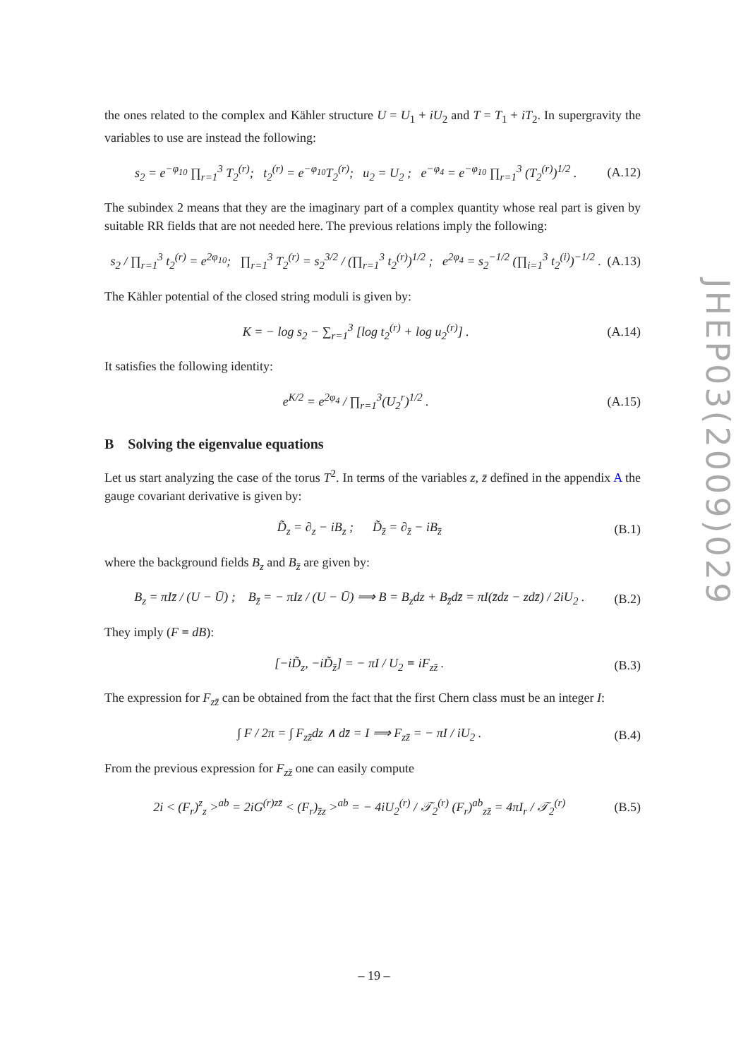the ones related to the complex and Kähler structure U = U<sub>1</sub> + iU<sub>2</sub> and T = T<sub>1</sub> + iT<sub>2</sub>. In supergravity the variables to use are instead the following:
s<sub>2</sub> = e<sup>−φ<sub>10</sub></sup> ∏<sub>r=1</sub><sup>3</sup> T<sub>2</sub><sup>(r)</sup>; t<sub>2</sub><sup>(r)</sup> = e<sup>−φ<sub>10</sub></sup>T<sub>2</sub><sup>(r)</sup>; u<sub>2</sub> = U<sub>2</sub> ; e<sup>−φ<sub>4</sub></sup> = e<sup>−φ<sub>10</sub></sup> ∏<sub>r=1</sub><sup>3</sup> (T<sub>2</sub><sup>(r)</sup>)<sup>1/2</sup> . (A.12)
The subindex 2 means that they are the imaginary part of a complex quantity whose real part is given by suitable RR fields that are not needed here. The previous relations imply the following:
s<sub>2</sub> / ∏<sub>r=1</sub><sup>3</sup> t<sub>2</sub><sup>(r)</sup> = e<sup>2φ<sub>10</sub></sup>; ∏<sub>r=1</sub><sup>3</sup> T<sub>2</sub><sup>(r)</sup> = s<sub>2</sub><sup>3/2</sup> / (∏<sub>r=1</sub><sup>3</sup> t<sub>2</sub><sup>(r)</sup>)<sup>1/2</sup> ; e<sup>2φ<sub>4</sub></sup> = s<sub>2</sub><sup>−1/2</sup> (∏<sub>i=1</sub><sup>3</sup> t<sub>2</sub><sup>(i)</sup>)<sup>−1/2</sup> . (A.13)
The Kähler potential of the closed string moduli is given by:
K = − log s<sub>2</sub> − ∑<sub>r=1</sub><sup>3</sup> [log t<sub>2</sub><sup>(r)</sup> + log u<sub>2</sub><sup>(r)</sup>] . (A.14)
It satisfies the following identity:
e<sup>K/2</sup> = e<sup>2φ<sub>4</sub></sup> / ∏<sub>r=1</sub><sup>3</sup>(U<sub>2</sub><sup>r</sup>)<sup>1/2</sup> . (A.15)
B Solving the eigenvalue equations
Let us start analyzing the case of the torus T<sup>2</sup>. In terms of the variables z, z̄ defined in the appendix A the gauge covariant derivative is given by:
D̃<sub>z</sub> = ∂<sub>z</sub> − iB<sub>z</sub> ; D̃<sub>z̄</sub> = ∂<sub>z̄</sub> − iB<sub>z̄</sub> (B.1)
where the background fields B<sub>z</sub> and B<sub>z̄</sub> are given by:
B<sub>z</sub> = πIz̄ / (U − Ū) ; B<sub>z̄</sub> = − πIz / (U − Ū) ⟹ B = B<sub>z</sub>dz + B<sub>z̄</sub>dz̄ = πI(z̄dz − zdz̄) / 2iU<sub>2</sub> . (B.2)
They imply (F ≡ dB):
[−iD̃<sub>z</sub>, −iD̃<sub>z̄</sub>] = − πI / U<sub>2</sub> ≡ iF<sub>zz̄</sub> . (B.3)
The expression for F<sub>zz̄</sub> can be obtained from the fact that the first Chern class must be an integer I:
∫ F / 2π = ∫ F<sub>zz̄</sub>dz ∧ dz̄ = I ⟹ F<sub>zz̄</sub> = − πI / iU<sub>2</sub> . (B.4)
From the previous expression for F<sub>zz̄</sub> one can easily compute
2i < (F<sub>r</sub>)<sup>z</sup><sub>z</sub> ><sup>ab</sup> = 2iG<sup>(r)zz̄</sup> < (F<sub>r</sub>)<sub>z̄z</sub> ><sup>ab</sup> = − 4iU<sub>2</sub><sup>(r)</sup> / 𝒯<sub>2</sub><sup>(r)</sup> (F<sub>r</sub>)<sup>ab</sup><sub>zz̄</sub> = 4πI<sub>r</sub> / 𝒯<sub>2</sub><sup>(r)</sup> (B.5)
JHEP03(2009)029
– 19 –